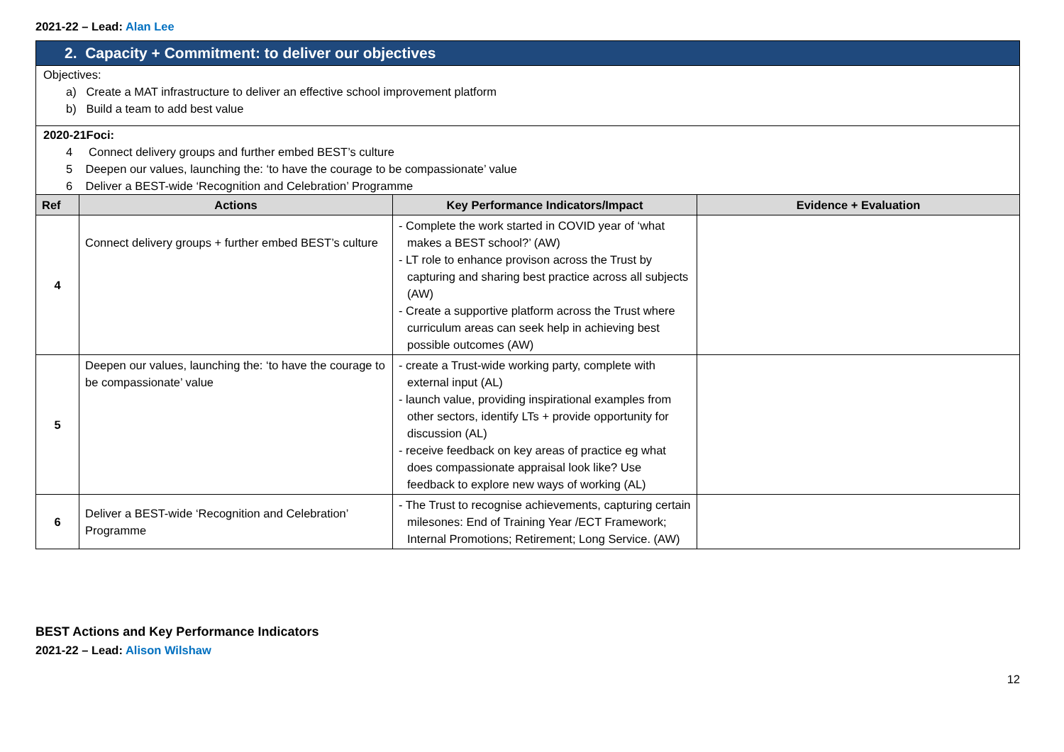2021-22 – Lead: Alan Lee
| 2. Capacity + Commitment: to deliver our objectives | | | |
| Objectives: a) Create a MAT infrastructure to deliver an effective school improvement platform b) Build a team to add best value | | | |
| 2020-21Foci: 4 Connect delivery groups and further embed BEST’s culture 5 Deepen our values, launching the: ‘to have the courage to be compassionate’ value 6 Deliver a BEST-wide ‘Recognition and Celebration’ Programme | | | |
| Ref | Actions | Key Performance Indicators/Impact | Evidence + Evaluation |
| 4 | Connect delivery groups + further embed BEST’s culture | - Complete the work started in COVID year of ‘what makes a BEST school?’ (AW) - LT role to enhance provison across the Trust by capturing and sharing best practice across all subjects (AW) - Create a supportive platform across the Trust where curriculum areas can seek help in achieving best possible outcomes (AW) | |
| 5 | Deepen our values, launching the: ‘to have the courage to be compassionate’ value | - create a Trust-wide working party, complete with external input (AL) - launch value, providing inspirational examples from other sectors, identify LTs + provide opportunity for discussion (AL) - receive feedback on key areas of practice eg what does compassionate appraisal look like? Use feedback to explore new ways of working (AL) | |
| 6 | Deliver a BEST-wide ‘Recognition and Celebration’ Programme | - The Trust to recognise achievements, capturing certain milesones: End of Training Year /ECT Framework; Internal Promotions; Retirement; Long Service. (AW) | |
BEST Actions and Key Performance Indicators
2021-22 – Lead: Alison Wilshaw
12